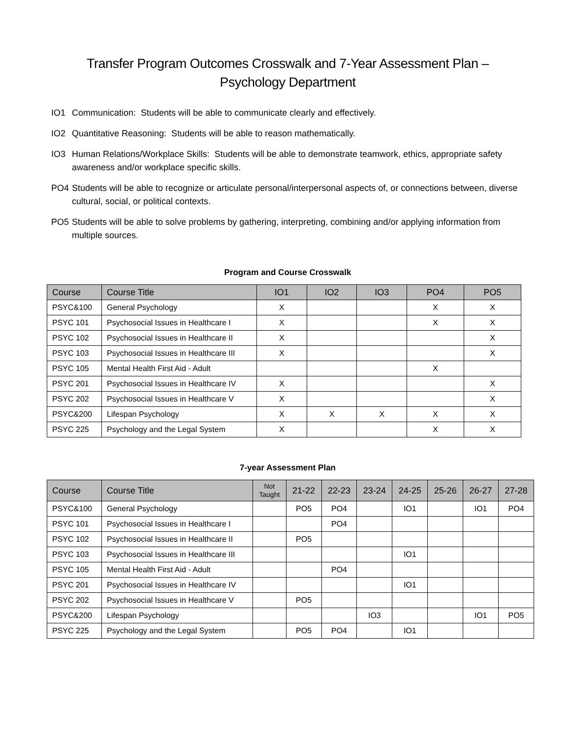Transfer Program Outcomes Crosswalk and 7-Year Assessment Plan –
Psychology Department
IO1 Communication: Students will be able to communicate clearly and effectively.
IO2 Quantitative Reasoning: Students will be able to reason mathematically.
IO3 Human Relations/Workplace Skills: Students will be able to demonstrate teamwork, ethics, appropriate safety awareness and/or workplace specific skills.
PO4 Students will be able to recognize or articulate personal/interpersonal aspects of, or connections between, diverse cultural, social, or political contexts.
PO5 Students will be able to solve problems by gathering, interpreting, combining and/or applying information from multiple sources.
Program and Course Crosswalk
| Course | Course Title | IO1 | IO2 | IO3 | PO4 | PO5 |
| --- | --- | --- | --- | --- | --- | --- |
| PSYC&100 | General Psychology | X | | | X | X |
| PSYC 101 | Psychosocial Issues in Healthcare I | X | | | X | X |
| PSYC 102 | Psychosocial Issues in Healthcare II | X | | | | X |
| PSYC 103 | Psychosocial Issues in Healthcare III | X | | | | X |
| PSYC 105 | Mental Health First Aid - Adult | | | | X | |
| PSYC 201 | Psychosocial Issues in Healthcare IV | X | | | | X |
| PSYC 202 | Psychosocial Issues in Healthcare V | X | | | | X |
| PSYC&200 | Lifespan Psychology | X | X | X | X | X |
| PSYC 225 | Psychology and the Legal System | X | | | X | X |
7-year Assessment Plan
| Course | Course Title | Not Taught | 21-22 | 22-23 | 23-24 | 24-25 | 25-26 | 26-27 | 27-28 |
| --- | --- | --- | --- | --- | --- | --- | --- | --- | --- |
| PSYC&100 | General Psychology | | PO5 | PO4 | | IO1 | | IO1 | PO4 |
| PSYC 101 | Psychosocial Issues in Healthcare I | | | PO4 | | | | | |
| PSYC 102 | Psychosocial Issues in Healthcare II | | PO5 | | | | | | |
| PSYC 103 | Psychosocial Issues in Healthcare III | | | | | IO1 | | | |
| PSYC 105 | Mental Health First Aid - Adult | | | PO4 | | | | | |
| PSYC 201 | Psychosocial Issues in Healthcare IV | | | | | IO1 | | | |
| PSYC 202 | Psychosocial Issues in Healthcare V | | PO5 | | | | | | |
| PSYC&200 | Lifespan Psychology | | | | IO3 | | | IO1 | PO5 |
| PSYC 225 | Psychology and the Legal System | | PO5 | PO4 | | IO1 | | | |